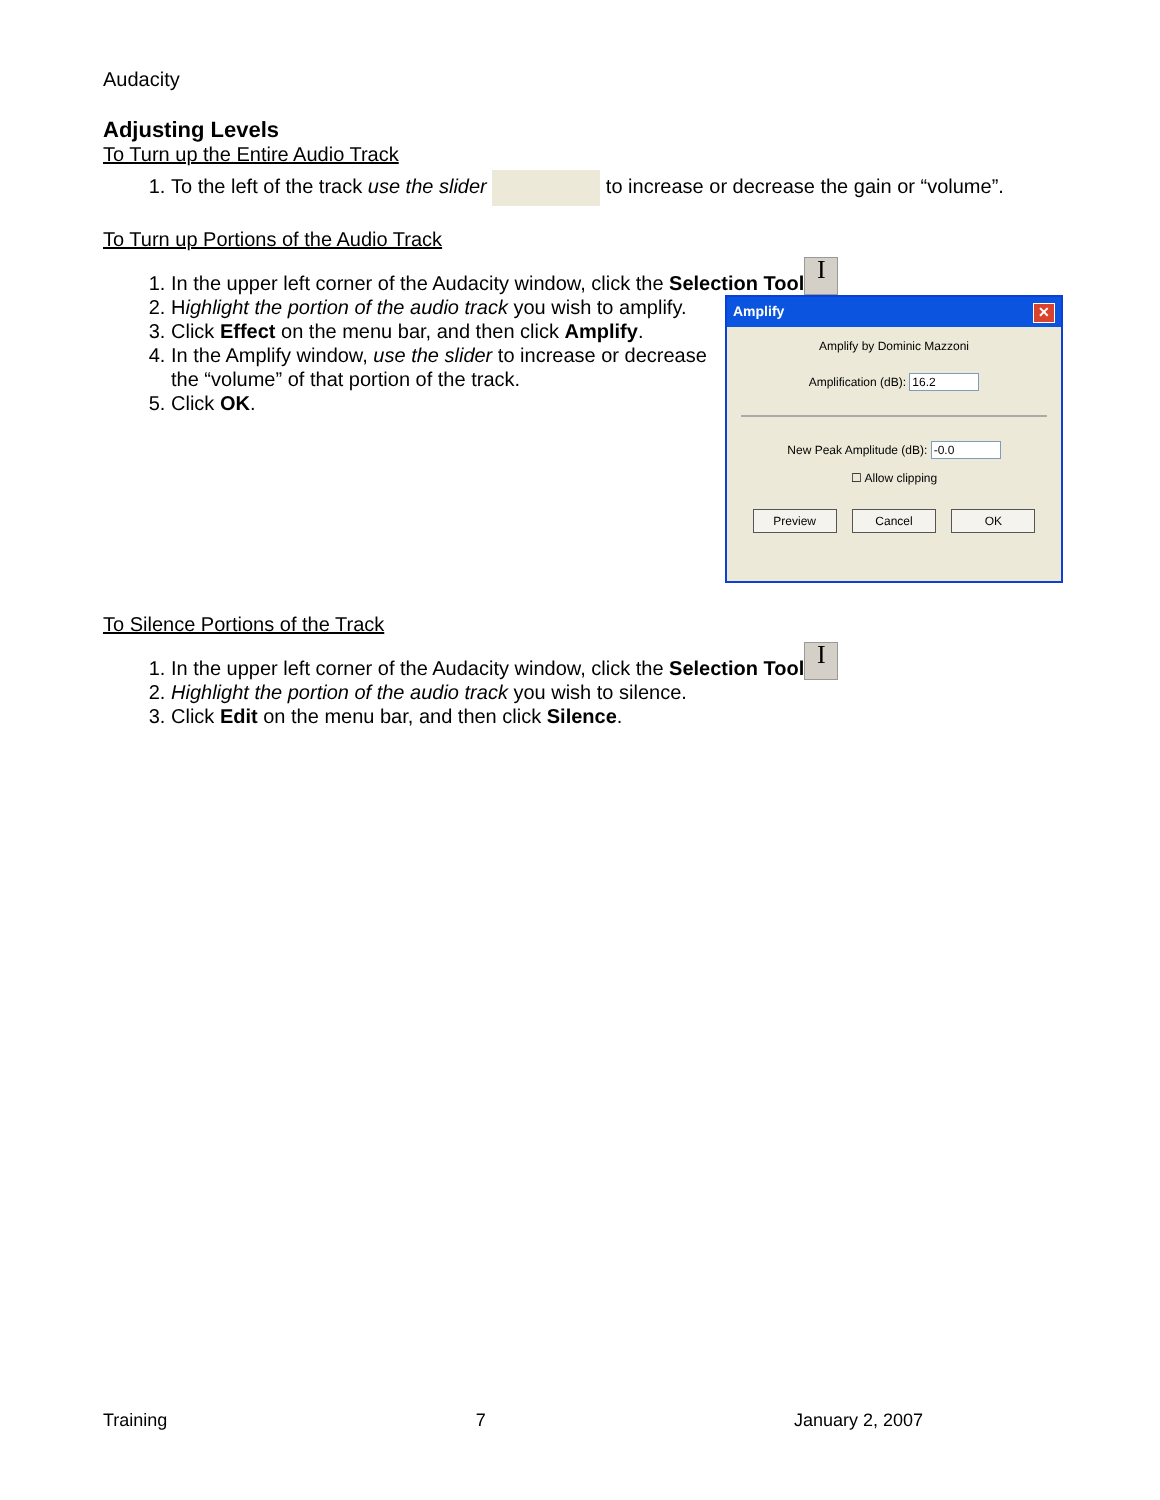Audacity
Adjusting Levels
To Turn up the Entire Audio Track
1. To the left of the track use the slider to increase or decrease the gain or “volume”.
To Turn up Portions of the Audio Track
1. In the upper left corner of the Audacity window, click the Selection Tool I
Amplify ✕
Amplify by Dominic Mazzoni
Amplification (dB): 16.2
New Peak Amplitude (dB): -0.0
☐ Allow clipping
Preview Cancel OK
2. Highlight the portion of the audio track you wish to amplify.
3. Click Effect on the menu bar, and then click Amplify.
4. In the Amplify window, use the slider to increase or decrease the “volume” of that portion of the track.
5. Click OK.
To Silence Portions of the Track
1. In the upper left corner of the Audacity window, click the Selection Tool I
2. Highlight the portion of the audio track you wish to silence.
3. Click Edit on the menu bar, and then click Silence.
Training 7 January 2, 2007